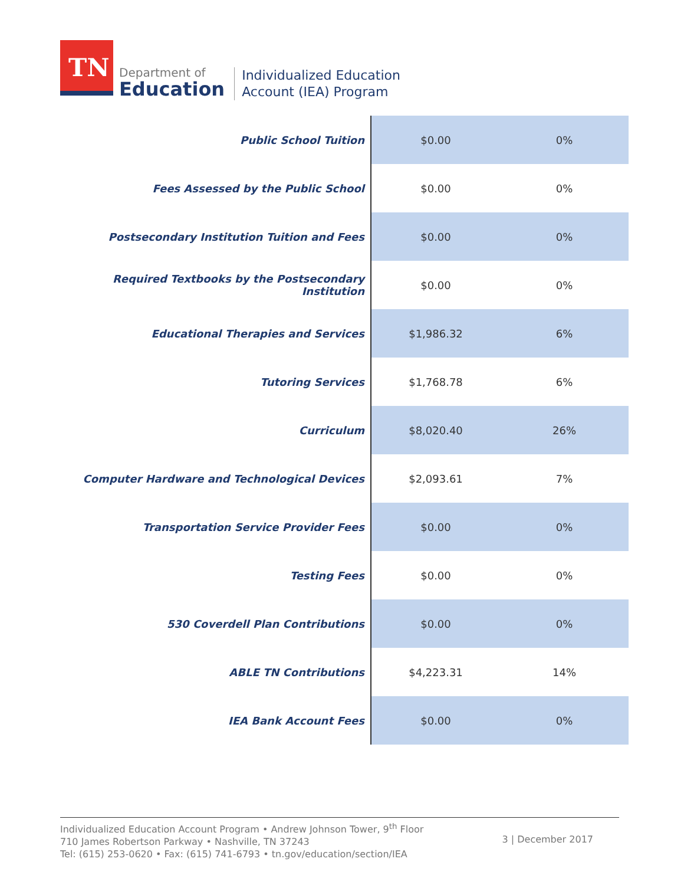TN
Department of
Education
Individualized Education
Account (IEA) Program
| Public School Tuition | $0.00 | 0% |
| Fees Assessed by the Public School | $0.00 | 0% |
| Postsecondary Institution Tuition and Fees | $0.00 | 0% |
| Required Textbooks by the Postsecondary Institution | $0.00 | 0% |
| Educational Therapies and Services | $1,986.32 | 6% |
| Tutoring Services | $1,768.78 | 6% |
| Curriculum | $8,020.40 | 26% |
| Computer Hardware and Technological Devices | $2,093.61 | 7% |
| Transportation Service Provider Fees | $0.00 | 0% |
| Testing Fees | $0.00 | 0% |
| 530 Coverdell Plan Contributions | $0.00 | 0% |
| ABLE TN Contributions | $4,223.31 | 14% |
| IEA Bank Account Fees | $0.00 | 0% |
Individualized Education Account Program • Andrew Johnson Tower, 9<sup>th</sup> Floor
710 James Robertson Parkway • Nashville, TN 37243
Tel: (615) 253-0620 • Fax: (615) 741-6793 • tn.gov/education/section/IEA
3 | December 2017